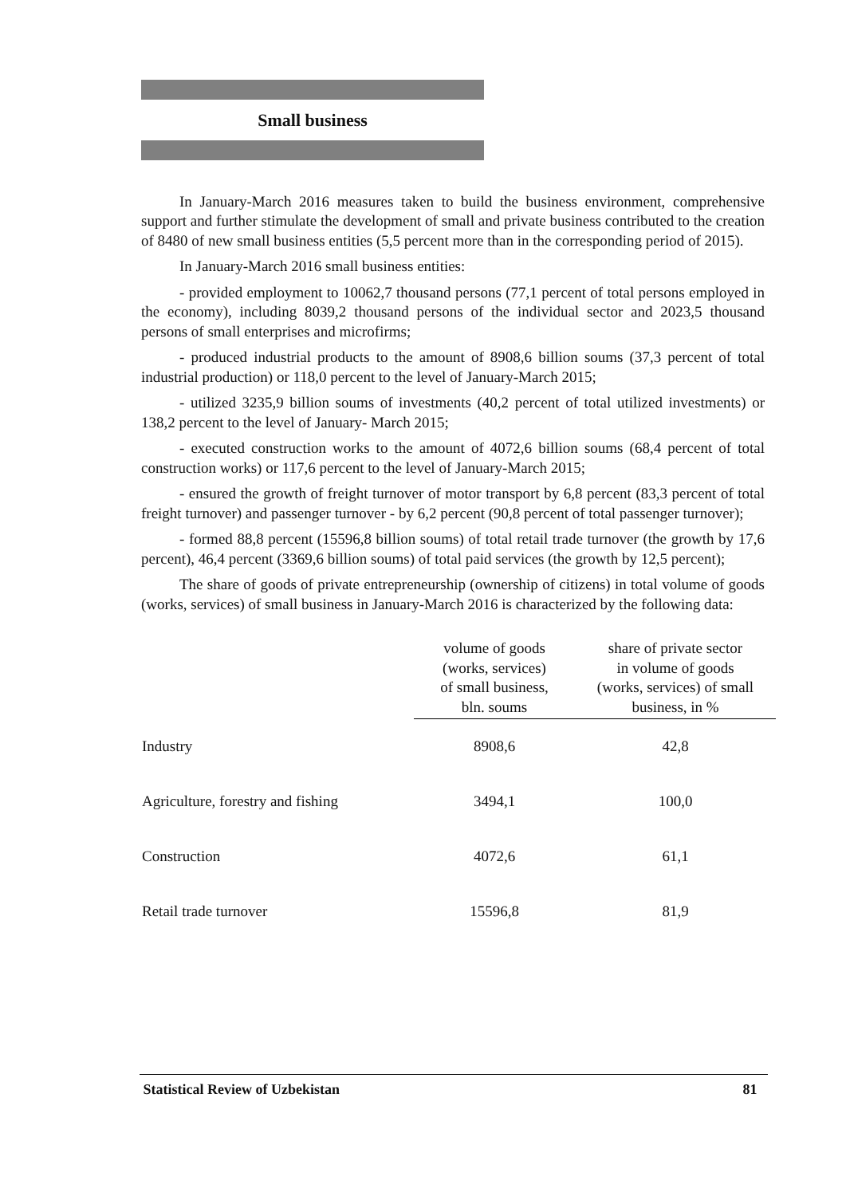Small business
In January-March 2016 measures taken to build the business environment, comprehensive support and further stimulate the development of small and private business contributed to the creation of 8480 of new small business entities (5,5 percent more than in the corresponding period of 2015).
In January-March 2016 small business entities:
- provided employment to 10062,7 thousand persons (77,1 percent of total persons employed in the economy), including 8039,2 thousand persons of the individual sector and 2023,5 thousand persons of small enterprises and microfirms;
- produced industrial products to the amount of 8908,6 billion soums (37,3 percent of total industrial production) or 118,0 percent to the level of January-March 2015;
- utilized 3235,9 billion soums of investments (40,2 percent of total utilized investments) or 138,2 percent to the level of January- March 2015;
- executed construction works to the amount of 4072,6 billion soums (68,4 percent of total construction works) or 117,6 percent to the level of January-March 2015;
- ensured the growth of freight turnover of motor transport by 6,8 percent (83,3 percent of total freight turnover) and passenger turnover - by 6,2 percent (90,8 percent of total passenger turnover);
- formed 88,8 percent (15596,8 billion soums) of total retail trade turnover (the growth by 17,6 percent), 46,4 percent (3369,6 billion soums) of total paid services (the growth by 12,5 percent);
The share of goods of private entrepreneurship (ownership of citizens) in total volume of goods (works, services) of small business in January-March 2016 is characterized by the following data:
| | volume of goods (works, services) of small business, bln. soums | share of private sector in volume of goods (works, services) of small business, in % |
| --- | --- | --- |
| Industry | 8908,6 | 42,8 |
| Agriculture, forestry and fishing | 3494,1 | 100,0 |
| Construction | 4072,6 | 61,1 |
| Retail trade turnover | 15596,8 | 81,9 |
Statistical Review of Uzbekistan 81